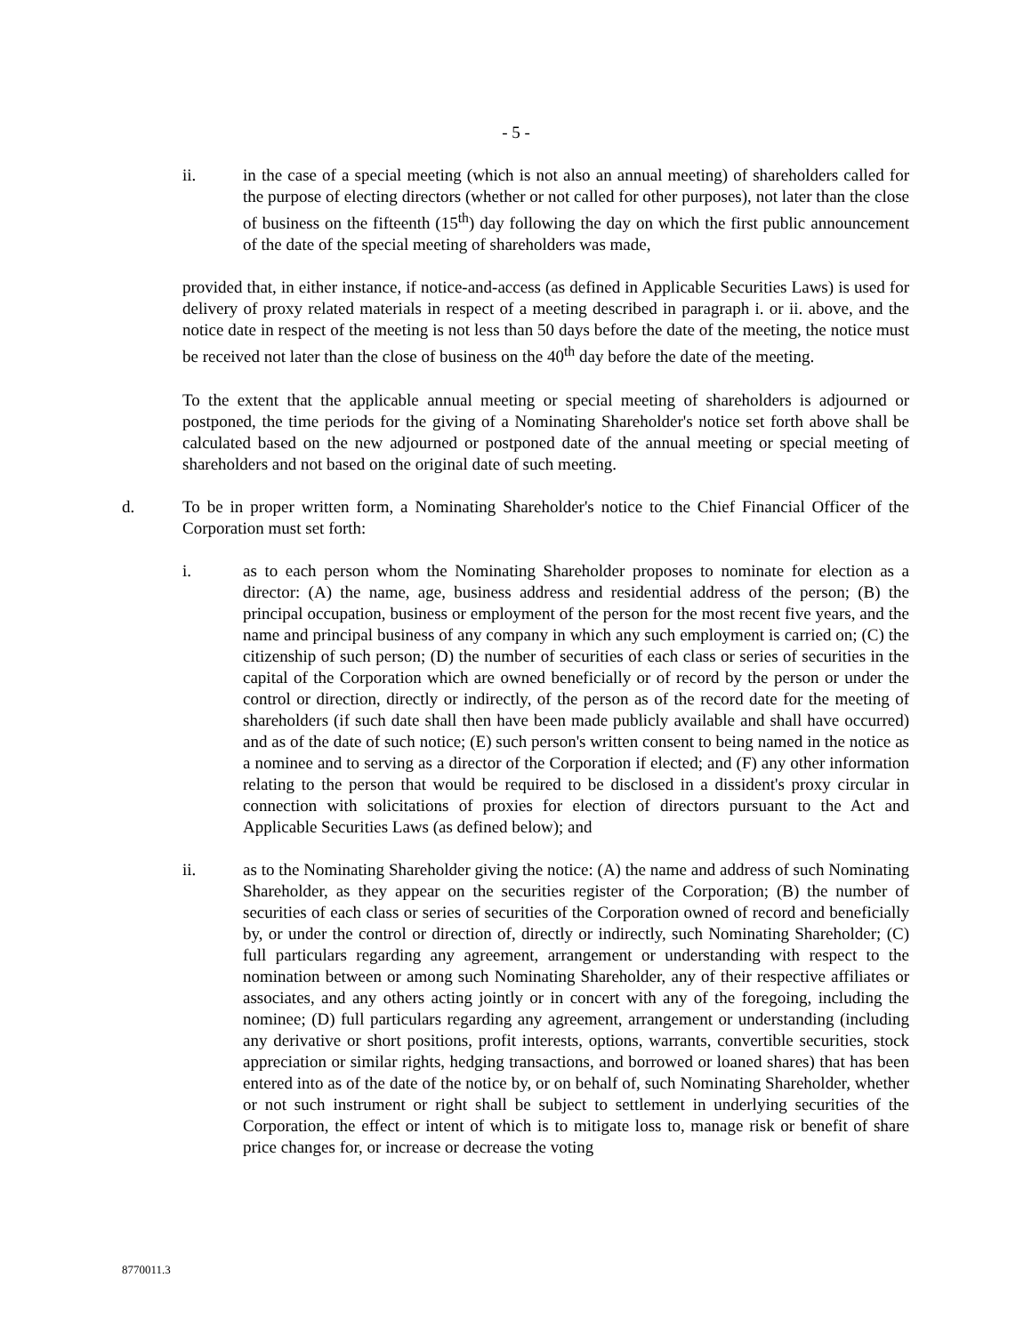- 5 -
ii. in the case of a special meeting (which is not also an annual meeting) of shareholders called for the purpose of electing directors (whether or not called for other purposes), not later than the close of business on the fifteenth (15<sup>th</sup>) day following the day on which the first public announcement of the date of the special meeting of shareholders was made,
provided that, in either instance, if notice-and-access (as defined in Applicable Securities Laws) is used for delivery of proxy related materials in respect of a meeting described in paragraph i. or ii. above, and the notice date in respect of the meeting is not less than 50 days before the date of the meeting, the notice must be received not later than the close of business on the 40<sup>th</sup> day before the date of the meeting.
To the extent that the applicable annual meeting or special meeting of shareholders is adjourned or postponed, the time periods for the giving of a Nominating Shareholder's notice set forth above shall be calculated based on the new adjourned or postponed date of the annual meeting or special meeting of shareholders and not based on the original date of such meeting.
d. To be in proper written form, a Nominating Shareholder's notice to the Chief Financial Officer of the Corporation must set forth:
i. as to each person whom the Nominating Shareholder proposes to nominate for election as a director: (A) the name, age, business address and residential address of the person; (B) the principal occupation, business or employment of the person for the most recent five years, and the name and principal business of any company in which any such employment is carried on; (C) the citizenship of such person; (D) the number of securities of each class or series of securities in the capital of the Corporation which are owned beneficially or of record by the person or under the control or direction, directly or indirectly, of the person as of the record date for the meeting of shareholders (if such date shall then have been made publicly available and shall have occurred) and as of the date of such notice; (E) such person's written consent to being named in the notice as a nominee and to serving as a director of the Corporation if elected; and (F) any other information relating to the person that would be required to be disclosed in a dissident's proxy circular in connection with solicitations of proxies for election of directors pursuant to the Act and Applicable Securities Laws (as defined below); and
ii. as to the Nominating Shareholder giving the notice: (A) the name and address of such Nominating Shareholder, as they appear on the securities register of the Corporation; (B) the number of securities of each class or series of securities of the Corporation owned of record and beneficially by, or under the control or direction of, directly or indirectly, such Nominating Shareholder; (C) full particulars regarding any agreement, arrangement or understanding with respect to the nomination between or among such Nominating Shareholder, any of their respective affiliates or associates, and any others acting jointly or in concert with any of the foregoing, including the nominee; (D) full particulars regarding any agreement, arrangement or understanding (including any derivative or short positions, profit interests, options, warrants, convertible securities, stock appreciation or similar rights, hedging transactions, and borrowed or loaned shares) that has been entered into as of the date of the notice by, or on behalf of, such Nominating Shareholder, whether or not such instrument or right shall be subject to settlement in underlying securities of the Corporation, the effect or intent of which is to mitigate loss to, manage risk or benefit of share price changes for, or increase or decrease the voting
8770011.3